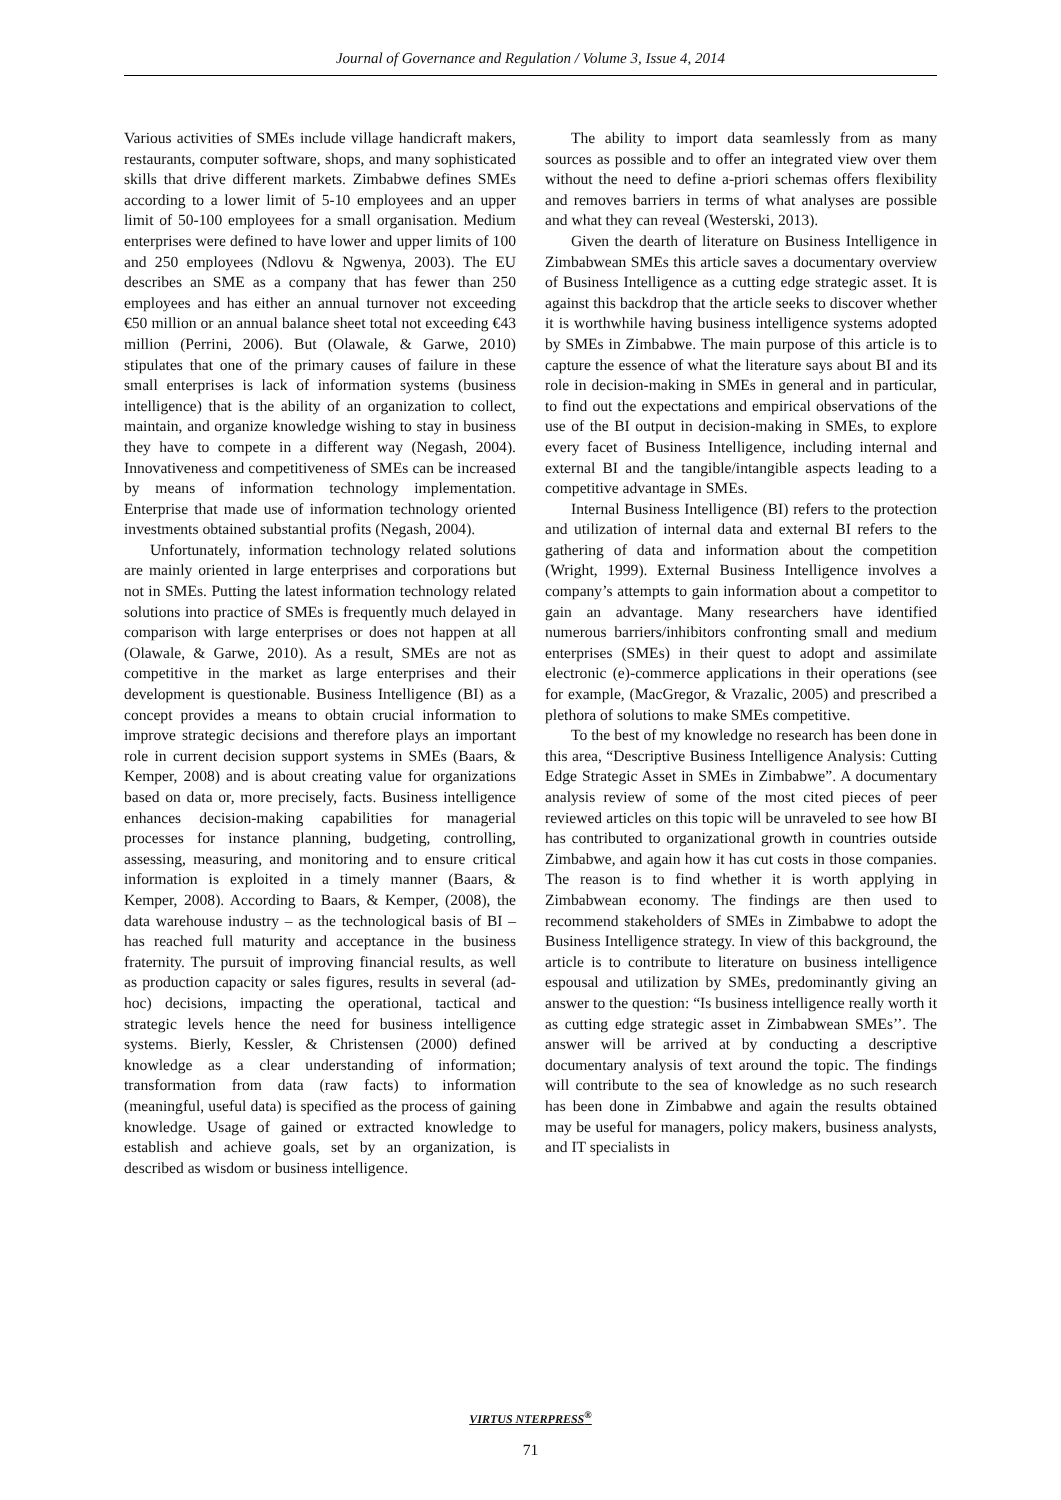Journal of Governance and Regulation / Volume 3, Issue 4, 2014
Various activities of SMEs include village handicraft makers, restaurants, computer software, shops, and many sophisticated skills that drive different markets. Zimbabwe defines SMEs according to a lower limit of 5-10 employees and an upper limit of 50-100 employees for a small organisation. Medium enterprises were defined to have lower and upper limits of 100 and 250 employees (Ndlovu & Ngwenya, 2003). The EU describes an SME as a company that has fewer than 250 employees and has either an annual turnover not exceeding €50 million or an annual balance sheet total not exceeding €43 million (Perrini, 2006). But (Olawale, & Garwe, 2010) stipulates that one of the primary causes of failure in these small enterprises is lack of information systems (business intelligence) that is the ability of an organization to collect, maintain, and organize knowledge wishing to stay in business they have to compete in a different way (Negash, 2004). Innovativeness and competitiveness of SMEs can be increased by means of information technology implementation. Enterprise that made use of information technology oriented investments obtained substantial profits (Negash, 2004).
Unfortunately, information technology related solutions are mainly oriented in large enterprises and corporations but not in SMEs. Putting the latest information technology related solutions into practice of SMEs is frequently much delayed in comparison with large enterprises or does not happen at all (Olawale, & Garwe, 2010). As a result, SMEs are not as competitive in the market as large enterprises and their development is questionable. Business Intelligence (BI) as a concept provides a means to obtain crucial information to improve strategic decisions and therefore plays an important role in current decision support systems in SMEs (Baars, & Kemper, 2008) and is about creating value for organizations based on data or, more precisely, facts. Business intelligence enhances decision-making capabilities for managerial processes for instance planning, budgeting, controlling, assessing, measuring, and monitoring and to ensure critical information is exploited in a timely manner (Baars, & Kemper, 2008). According to Baars, & Kemper, (2008), the data warehouse industry – as the technological basis of BI – has reached full maturity and acceptance in the business fraternity. The pursuit of improving financial results, as well as production capacity or sales figures, results in several (ad-hoc) decisions, impacting the operational, tactical and strategic levels hence the need for business intelligence systems. Bierly, Kessler, & Christensen (2000) defined knowledge as a clear understanding of information; transformation from data (raw facts) to information (meaningful, useful data) is specified as the process of gaining knowledge. Usage of gained or extracted knowledge to establish and achieve goals, set by an organization, is described as wisdom or business intelligence.
The ability to import data seamlessly from as many sources as possible and to offer an integrated view over them without the need to define a-priori schemas offers flexibility and removes barriers in terms of what analyses are possible and what they can reveal (Westerski, 2013).
Given the dearth of literature on Business Intelligence in Zimbabwean SMEs this article saves a documentary overview of Business Intelligence as a cutting edge strategic asset. It is against this backdrop that the article seeks to discover whether it is worthwhile having business intelligence systems adopted by SMEs in Zimbabwe. The main purpose of this article is to capture the essence of what the literature says about BI and its role in decision-making in SMEs in general and in particular, to find out the expectations and empirical observations of the use of the BI output in decision-making in SMEs, to explore every facet of Business Intelligence, including internal and external BI and the tangible/intangible aspects leading to a competitive advantage in SMEs.
Internal Business Intelligence (BI) refers to the protection and utilization of internal data and external BI refers to the gathering of data and information about the competition (Wright, 1999). External Business Intelligence involves a company’s attempts to gain information about a competitor to gain an advantage. Many researchers have identified numerous barriers/inhibitors confronting small and medium enterprises (SMEs) in their quest to adopt and assimilate electronic (e)-commerce applications in their operations (see for example, (MacGregor, & Vrazalic, 2005) and prescribed a plethora of solutions to make SMEs competitive.
To the best of my knowledge no research has been done in this area, “Descriptive Business Intelligence Analysis: Cutting Edge Strategic Asset in SMEs in Zimbabwe”. A documentary analysis review of some of the most cited pieces of peer reviewed articles on this topic will be unraveled to see how BI has contributed to organizational growth in countries outside Zimbabwe, and again how it has cut costs in those companies. The reason is to find whether it is worth applying in Zimbabwean economy. The findings are then used to recommend stakeholders of SMEs in Zimbabwe to adopt the Business Intelligence strategy. In view of this background, the article is to contribute to literature on business intelligence espousal and utilization by SMEs, predominantly giving an answer to the question: “Is business intelligence really worth it as cutting edge strategic asset in Zimbabwean SMEs’’. The answer will be arrived at by conducting a descriptive documentary analysis of text around the topic. The findings will contribute to the sea of knowledge as no such research has been done in Zimbabwe and again the results obtained may be useful for managers, policy makers, business analysts, and IT specialists in
VIRTUS NTERPRESS<sup>®</sup>
71